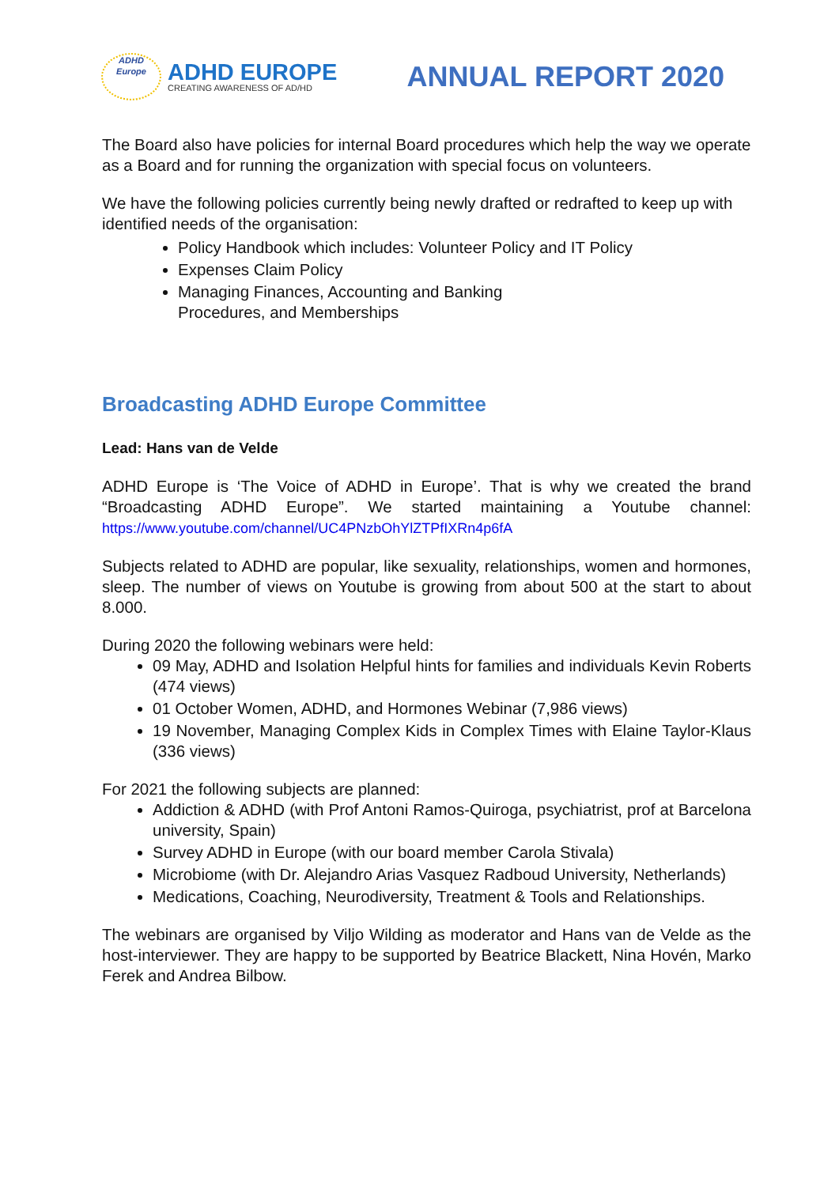ADHD
Europe
ADHD EUROPE
CREATING AWARENESS OF AD/HD
ANNUAL REPORT 2020
The Board also have policies for internal Board procedures which help the way we operate as a Board and for running the organization with special focus on volunteers.
We have the following policies currently being newly drafted or redrafted to keep up with identified needs of the organisation:
Policy Handbook which includes: Volunteer Policy and IT Policy
Expenses Claim Policy
Managing Finances, Accounting and Banking
Procedures, and Memberships
Broadcasting ADHD Europe Committee
Lead: Hans van de Velde
ADHD Europe is ‘The Voice of ADHD in Europe’. That is why we created the brand “Broadcasting ADHD Europe”. We started maintaining a Youtube channel: https://www.youtube.com/channel/UC4PNzbOhYlZTPfIXRn4p6fA
Subjects related to ADHD are popular, like sexuality, relationships, women and hormones, sleep. The number of views on Youtube is growing from about 500 at the start to about 8.000.
During 2020 the following webinars were held:
09 May, ADHD and Isolation Helpful hints for families and individuals Kevin Roberts (474 views)
01 October Women, ADHD, and Hormones Webinar (7,986 views)
19 November, Managing Complex Kids in Complex Times with Elaine Taylor-Klaus (336 views)
For 2021 the following subjects are planned:
Addiction & ADHD (with Prof Antoni Ramos-Quiroga, psychiatrist, prof at Barcelona university, Spain)
Survey ADHD in Europe (with our board member Carola Stivala)
Microbiome (with Dr. Alejandro Arias Vasquez Radboud University, Netherlands)
Medications, Coaching, Neurodiversity, Treatment & Tools and Relationships.
The webinars are organised by Viljo Wilding as moderator and Hans van de Velde as the host-interviewer. They are happy to be supported by Beatrice Blackett, Nina Hovén, Marko Ferek and Andrea Bilbow.